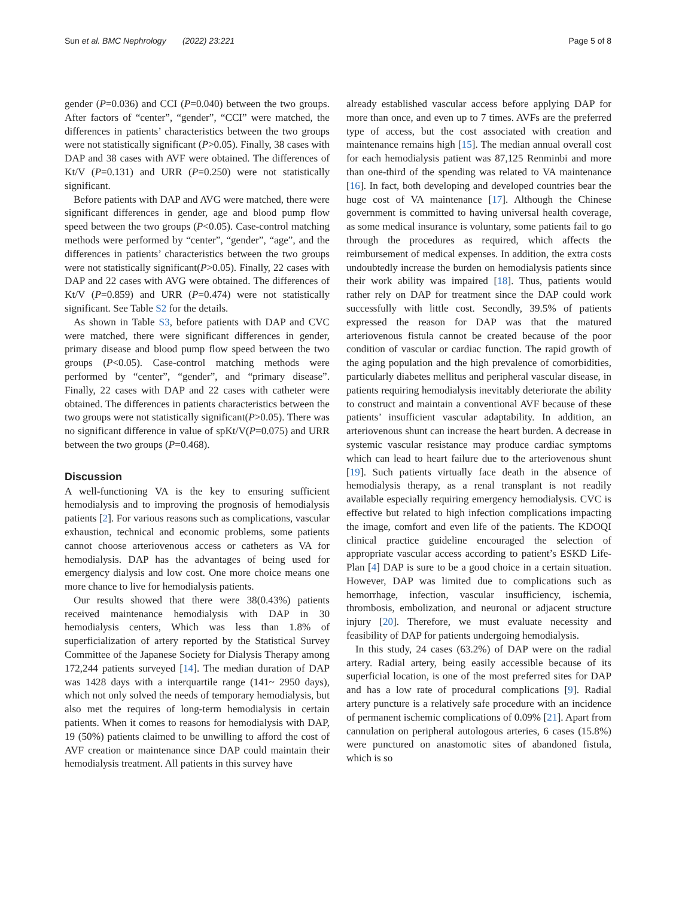Sun et al. BMC Nephrology (2022) 23:221 Page 5 of 8
gender (P=0.036) and CCI (P=0.040) between the two groups. After factors of “center”, “gender”, “CCI” were matched, the differences in patients’ characteristics between the two groups were not statistically significant (P>0.05). Finally, 38 cases with DAP and 38 cases with AVF were obtained. The differences of Kt/V (P=0.131) and URR (P=0.250) were not statistically significant.
Before patients with DAP and AVG were matched, there were significant differences in gender, age and blood pump flow speed between the two groups (P<0.05). Case-control matching methods were performed by “center”, “gender”, “age”, and the differences in patients’ characteristics between the two groups were not statistically significant(P>0.05). Finally, 22 cases with DAP and 22 cases with AVG were obtained. The differences of Kt/V (P=0.859) and URR (P=0.474) were not statistically significant. See Table S2 for the details.
As shown in Table S3, before patients with DAP and CVC were matched, there were significant differences in gender, primary disease and blood pump flow speed between the two groups (P<0.05). Case-control matching methods were performed by “center”, “gender”, and “primary disease”. Finally, 22 cases with DAP and 22 cases with catheter were obtained. The differences in patients characteristics between the two groups were not statistically significant(P>0.05). There was no significant difference in value of spKt/V(P=0.075) and URR between the two groups (P=0.468).
Discussion
A well-functioning VA is the key to ensuring sufficient hemodialysis and to improving the prognosis of hemodialysis patients [2]. For various reasons such as complications, vascular exhaustion, technical and economic problems, some patients cannot choose arteriovenous access or catheters as VA for hemodialysis. DAP has the advantages of being used for emergency dialysis and low cost. One more choice means one more chance to live for hemodialysis patients.
Our results showed that there were 38(0.43%) patients received maintenance hemodialysis with DAP in 30 hemodialysis centers, Which was less than 1.8% of superficialization of artery reported by the Statistical Survey Committee of the Japanese Society for Dialysis Therapy among 172,244 patients surveyed [14]. The median duration of DAP was 1428 days with a interquartile range (141~ 2950 days), which not only solved the needs of temporary hemodialysis, but also met the requires of long-term hemodialysis in certain patients. When it comes to reasons for hemodialysis with DAP, 19 (50%) patients claimed to be unwilling to afford the cost of AVF creation or maintenance since DAP could maintain their hemodialysis treatment. All patients in this survey have
already established vascular access before applying DAP for more than once, and even up to 7 times. AVFs are the preferred type of access, but the cost associated with creation and maintenance remains high [15]. The median annual overall cost for each hemodialysis patient was 87,125 Renminbi and more than one-third of the spending was related to VA maintenance [16]. In fact, both developing and developed countries bear the huge cost of VA maintenance [17]. Although the Chinese government is committed to having universal health coverage, as some medical insurance is voluntary, some patients fail to go through the procedures as required, which affects the reimbursement of medical expenses. In addition, the extra costs undoubtedly increase the burden on hemodialysis patients since their work ability was impaired [18]. Thus, patients would rather rely on DAP for treatment since the DAP could work successfully with little cost. Secondly, 39.5% of patients expressed the reason for DAP was that the matured arteriovenous fistula cannot be created because of the poor condition of vascular or cardiac function. The rapid growth of the aging population and the high prevalence of comorbidities, particularly diabetes mellitus and peripheral vascular disease, in patients requiring hemodialysis inevitably deteriorate the ability to construct and maintain a conventional AVF because of these patients’ insufficient vascular adaptability. In addition, an arteriovenous shunt can increase the heart burden. A decrease in systemic vascular resistance may produce cardiac symptoms which can lead to heart failure due to the arteriovenous shunt [19]. Such patients virtually face death in the absence of hemodialysis therapy, as a renal transplant is not readily available especially requiring emergency hemodialysis. CVC is effective but related to high infection complications impacting the image, comfort and even life of the patients. The KDOQI clinical practice guideline encouraged the selection of appropriate vascular access according to patient’s ESKD Life-Plan [4] DAP is sure to be a good choice in a certain situation. However, DAP was limited due to complications such as hemorrhage, infection, vascular insufficiency, ischemia, thrombosis, embolization, and neuronal or adjacent structure injury [20]. Therefore, we must evaluate necessity and feasibility of DAP for patients undergoing hemodialysis.
In this study, 24 cases (63.2%) of DAP were on the radial artery. Radial artery, being easily accessible because of its superficial location, is one of the most preferred sites for DAP and has a low rate of procedural complications [9]. Radial artery puncture is a relatively safe procedure with an incidence of permanent ischemic complications of 0.09% [21]. Apart from cannulation on peripheral autologous arteries, 6 cases (15.8%) were punctured on anastomotic sites of abandoned fistula, which is so